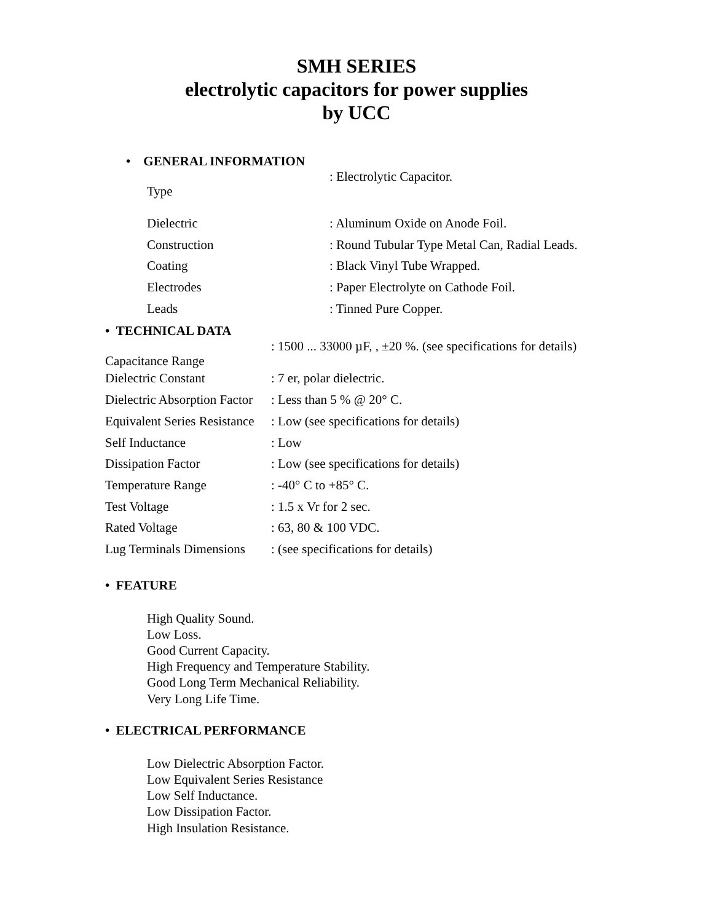SMH SERIES
electrolytic capacitors for power supplies
by UCC
• GENERAL INFORMATION
| Type | : Electrolytic Capacitor. |
| Dielectric | : Aluminum Oxide on Anode Foil. |
| Construction | : Round Tubular Type Metal Can, Radial Leads. |
| Coating | : Black Vinyl Tube Wrapped. |
| Electrodes | : Paper Electrolyte on Cathode Foil. |
| Leads | : Tinned Pure Copper. |
• TECHNICAL DATA
| Capacitance Range | : 1500 ... 33000 µF, , ±20 %. (see specifications for details) |
| Dielectric Constant | : 7 er, polar dielectric. |
| Dielectric Absorption Factor | : Less than 5 % @ 20° C. |
| Equivalent Series Resistance | : Low (see specifications for details) |
| Self Inductance | : Low |
| Dissipation Factor | : Low (see specifications for details) |
| Temperature Range | : -40° C to +85° C. |
| Test Voltage | : 1.5 x Vr for 2 sec. |
| Rated Voltage | : 63, 80 & 100 VDC. |
| Lug Terminals Dimensions | : (see specifications for details) |
• FEATURE
High Quality Sound.
Low Loss.
Good Current Capacity.
High Frequency and Temperature Stability.
Good Long Term Mechanical Reliability.
Very Long Life Time.
• ELECTRICAL PERFORMANCE
Low Dielectric Absorption Factor.
Low Equivalent Series Resistance
Low Self Inductance.
Low Dissipation Factor.
High Insulation Resistance.